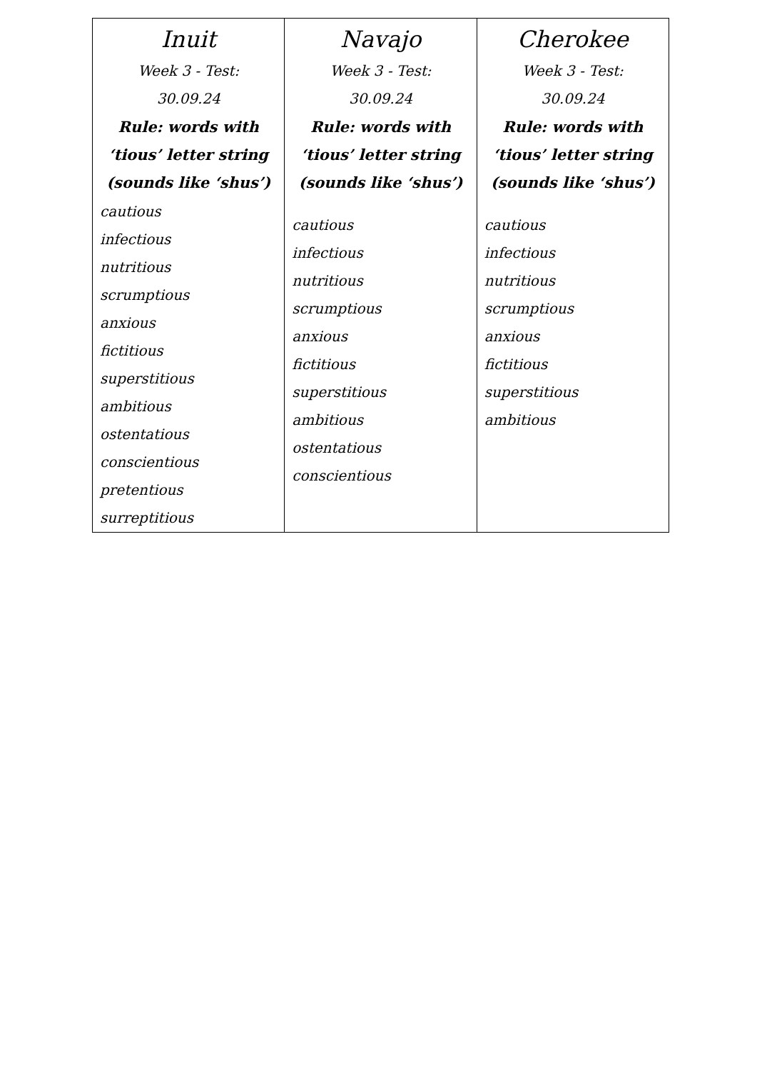| Inuit Week 3 - Test: 30.09.24 Rule: words with ‘tious’ letter string (sounds like ‘shus’) cautious infectious nutritious scrumptious anxious fictitious superstitious ambitious ostentatious conscientious pretentious surreptitious | Navajo Week 3 - Test: 30.09.24 Rule: words with ‘tious’ letter string (sounds like ‘shus’) cautious infectious nutritious scrumptious anxious fictitious superstitious ambitious ostentatious conscientious | Cherokee Week 3 - Test: 30.09.24 Rule: words with ‘tious’ letter string (sounds like ‘shus’) cautious infectious nutritious scrumptious anxious fictitious superstitious ambitious |